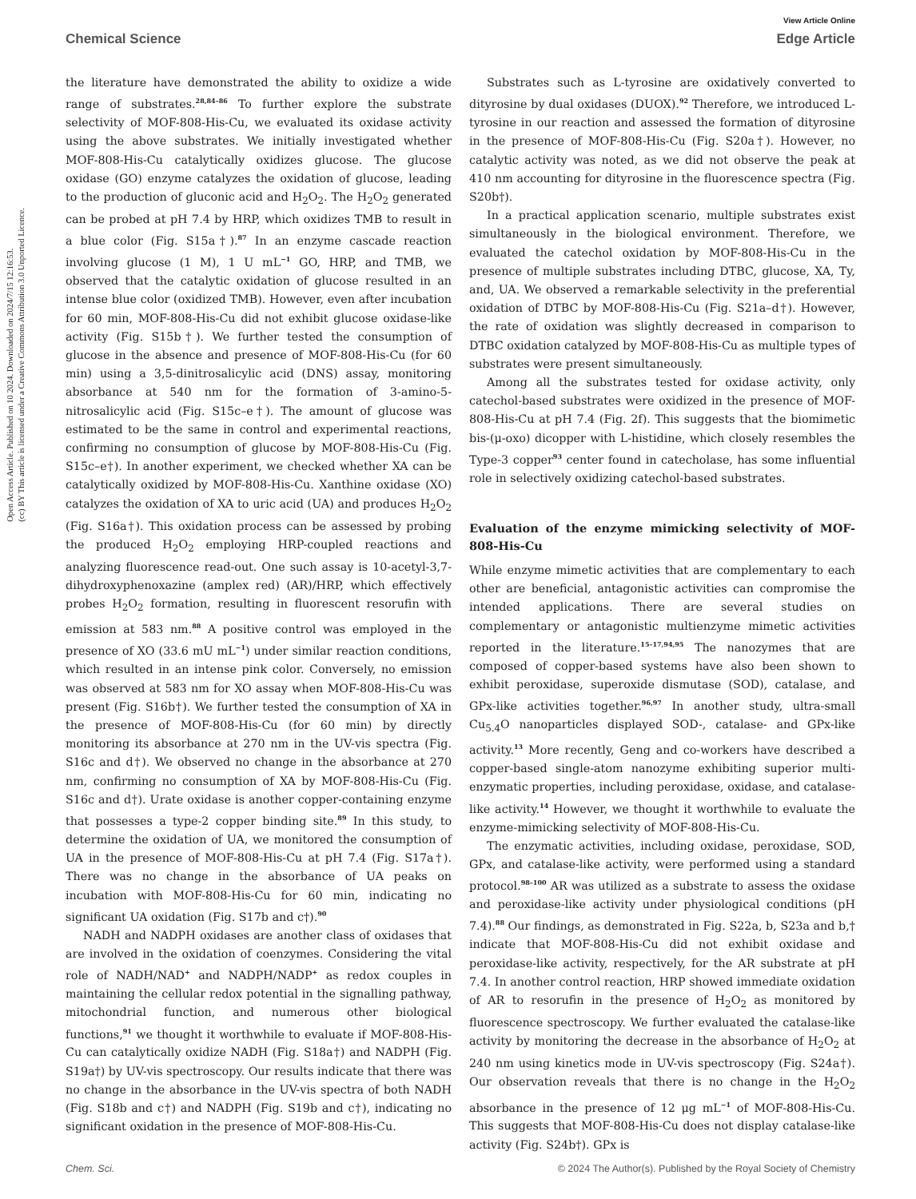Open Access Article. Published on 10 2024. Downloaded on 2024/7/15 12:16:53.
(cc) BY This article is licensed under a Creative Commons Attribution 3.0 Unported Licence.
View Article Online
Chemical Science Edge Article
the literature have demonstrated the ability to oxidize a wide range of substrates.<sup>28,84–86</sup> To further explore the substrate selectivity of MOF-808-His-Cu, we evaluated its oxidase activity using the above substrates. We initially investigated whether MOF-808-His-Cu catalytically oxidizes glucose. The glucose oxidase (GO) enzyme catalyzes the oxidation of glucose, leading to the production of gluconic acid and H<sub>2</sub>O<sub>2</sub>. The H<sub>2</sub>O<sub>2</sub> generated can be probed at pH 7.4 by HRP, which oxidizes TMB to result in a blue color (Fig. S15a†).<sup>87</sup> In an enzyme cascade reaction involving glucose (1 M), 1 U mL<sup>−1</sup> GO, HRP, and TMB, we observed that the catalytic oxidation of glucose resulted in an intense blue color (oxidized TMB). However, even after incubation for 60 min, MOF-808-His-Cu did not exhibit glucose oxidase-like activity (Fig. S15b†). We further tested the consumption of glucose in the absence and presence of MOF-808-His-Cu (for 60 min) using a 3,5-dinitrosalicylic acid (DNS) assay, monitoring absorbance at 540 nm for the formation of 3-amino-5-nitrosalicylic acid (Fig. S15c–e†). The amount of glucose was estimated to be the same in control and experimental reactions, confirming no consumption of glucose by MOF-808-His-Cu (Fig. S15c–e†). In another experiment, we checked whether XA can be catalytically oxidized by MOF-808-His-Cu. Xanthine oxidase (XO) catalyzes the oxidation of XA to uric acid (UA) and produces H<sub>2</sub>O<sub>2</sub> (Fig. S16a†). This oxidation process can be assessed by probing the produced H<sub>2</sub>O<sub>2</sub> employing HRP-coupled reactions and analyzing fluorescence read-out. One such assay is 10-acetyl-3,7-dihydroxyphenoxazine (amplex red) (AR)/HRP, which effectively probes H<sub>2</sub>O<sub>2</sub> formation, resulting in fluorescent resorufin with emission at 583 nm.<sup>88</sup> A positive control was employed in the presence of XO (33.6 mU mL<sup>−1</sup>) under similar reaction conditions, which resulted in an intense pink color. Conversely, no emission was observed at 583 nm for XO assay when MOF-808-His-Cu was present (Fig. S16b†). We further tested the consumption of XA in the presence of MOF-808-His-Cu (for 60 min) by directly monitoring its absorbance at 270 nm in the UV-vis spectra (Fig. S16c and d†). We observed no change in the absorbance at 270 nm, confirming no consumption of XA by MOF-808-His-Cu (Fig. S16c and d†). Urate oxidase is another copper-containing enzyme that possesses a type-2 copper binding site.<sup>89</sup> In this study, to determine the oxidation of UA, we monitored the consumption of UA in the presence of MOF-808-His-Cu at pH 7.4 (Fig. S17a†). There was no change in the absorbance of UA peaks on incubation with MOF-808-His-Cu for 60 min, indicating no significant UA oxidation (Fig. S17b and c†).<sup>90</sup>
NADH and NADPH oxidases are another class of oxidases that are involved in the oxidation of coenzymes. Considering the vital role of NADH/NAD<sup>+</sup> and NADPH/NADP<sup>+</sup> as redox couples in maintaining the cellular redox potential in the signalling pathway, mitochondrial function, and numerous other biological functions,<sup>91</sup> we thought it worthwhile to evaluate if MOF-808-His-Cu can catalytically oxidize NADH (Fig. S18a†) and NADPH (Fig. S19a†) by UV-vis spectroscopy. Our results indicate that there was no change in the absorbance in the UV-vis spectra of both NADH (Fig. S18b and c†) and NADPH (Fig. S19b and c†), indicating no significant oxidation in the presence of MOF-808-His-Cu.
Substrates such as L-tyrosine are oxidatively converted to dityrosine by dual oxidases (DUOX).<sup>92</sup> Therefore, we introduced L-tyrosine in our reaction and assessed the formation of dityrosine in the presence of MOF-808-His-Cu (Fig. S20a†). However, no catalytic activity was noted, as we did not observe the peak at 410 nm accounting for dityrosine in the fluorescence spectra (Fig. S20b†).
In a practical application scenario, multiple substrates exist simultaneously in the biological environment. Therefore, we evaluated the catechol oxidation by MOF-808-His-Cu in the presence of multiple substrates including DTBC, glucose, XA, Ty, and, UA. We observed a remarkable selectivity in the preferential oxidation of DTBC by MOF-808-His-Cu (Fig. S21a–d†). However, the rate of oxidation was slightly decreased in comparison to DTBC oxidation catalyzed by MOF-808-His-Cu as multiple types of substrates were present simultaneously.
Among all the substrates tested for oxidase activity, only catechol-based substrates were oxidized in the presence of MOF-808-His-Cu at pH 7.4 (Fig. 2f). This suggests that the biomimetic bis-(μ-oxo) dicopper with L-histidine, which closely resembles the Type-3 copper<sup>93</sup> center found in catecholase, has some influential role in selectively oxidizing catechol-based substrates.
Evaluation of the enzyme mimicking selectivity of MOF-808-His-Cu
While enzyme mimetic activities that are complementary to each other are beneficial, antagonistic activities can compromise the intended applications. There are several studies on complementary or antagonistic multienzyme mimetic activities reported in the literature.<sup>15–17,94,95</sup> The nanozymes that are composed of copper-based systems have also been shown to exhibit peroxidase, superoxide dismutase (SOD), catalase, and GPx-like activities together.<sup>96,97</sup> In another study, ultra-small Cu<sub>5.4</sub>O nanoparticles displayed SOD-, catalase- and GPx-like activity.<sup>13</sup> More recently, Geng and co-workers have described a copper-based single-atom nanozyme exhibiting superior multi-enzymatic properties, including peroxidase, oxidase, and catalase-like activity.<sup>14</sup> However, we thought it worthwhile to evaluate the enzyme-mimicking selectivity of MOF-808-His-Cu.
The enzymatic activities, including oxidase, peroxidase, SOD, GPx, and catalase-like activity, were performed using a standard protocol.<sup>98–100</sup> AR was utilized as a substrate to assess the oxidase and peroxidase-like activity under physiological conditions (pH 7.4).<sup>88</sup> Our findings, as demonstrated in Fig. S22a, b, S23a and b,† indicate that MOF-808-His-Cu did not exhibit oxidase and peroxidase-like activity, respectively, for the AR substrate at pH 7.4. In another control reaction, HRP showed immediate oxidation of AR to resorufin in the presence of H<sub>2</sub>O<sub>2</sub> as monitored by fluorescence spectroscopy. We further evaluated the catalase-like activity by monitoring the decrease in the absorbance of H<sub>2</sub>O<sub>2</sub> at 240 nm using kinetics mode in UV-vis spectroscopy (Fig. S24a†). Our observation reveals that there is no change in the H<sub>2</sub>O<sub>2</sub> absorbance in the presence of 12 μg mL<sup>−1</sup> of MOF-808-His-Cu. This suggests that MOF-808-His-Cu does not display catalase-like activity (Fig. S24b†). GPx is
Chem. Sci. © 2024 The Author(s). Published by the Royal Society of Chemistry